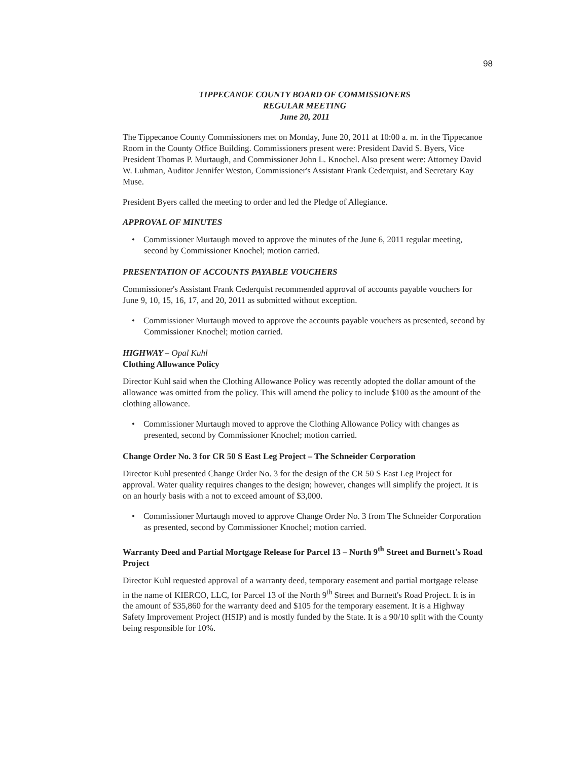98
TIPPECANOE COUNTY BOARD OF COMMISSIONERS
REGULAR MEETING
June 20, 2011
The Tippecanoe County Commissioners met on Monday, June 20, 2011 at 10:00 a. m. in the Tippecanoe Room in the County Office Building. Commissioners present were: President David S. Byers, Vice President Thomas P. Murtaugh, and Commissioner John L. Knochel. Also present were: Attorney David W. Luhman, Auditor Jennifer Weston, Commissioner's Assistant Frank Cederquist, and Secretary Kay Muse.
President Byers called the meeting to order and led the Pledge of Allegiance.
APPROVAL OF MINUTES
• Commissioner Murtaugh moved to approve the minutes of the June 6, 2011 regular meeting, second by Commissioner Knochel; motion carried.
PRESENTATION OF ACCOUNTS PAYABLE VOUCHERS
Commissioner's Assistant Frank Cederquist recommended approval of accounts payable vouchers for June 9, 10, 15, 16, 17, and 20, 2011 as submitted without exception.
• Commissioner Murtaugh moved to approve the accounts payable vouchers as presented, second by Commissioner Knochel; motion carried.
HIGHWAY – Opal Kuhl
Clothing Allowance Policy
Director Kuhl said when the Clothing Allowance Policy was recently adopted the dollar amount of the allowance was omitted from the policy. This will amend the policy to include $100 as the amount of the clothing allowance.
• Commissioner Murtaugh moved to approve the Clothing Allowance Policy with changes as presented, second by Commissioner Knochel; motion carried.
Change Order No. 3 for CR 50 S East Leg Project – The Schneider Corporation
Director Kuhl presented Change Order No. 3 for the design of the CR 50 S East Leg Project for approval. Water quality requires changes to the design; however, changes will simplify the project. It is on an hourly basis with a not to exceed amount of $3,000.
• Commissioner Murtaugh moved to approve Change Order No. 3 from The Schneider Corporation as presented, second by Commissioner Knochel; motion carried.
Warranty Deed and Partial Mortgage Release for Parcel 13 – North 9<sup>th</sup> Street and Burnett's Road Project
Director Kuhl requested approval of a warranty deed, temporary easement and partial mortgage release in the name of KIERCO, LLC, for Parcel 13 of the North 9<sup>th</sup> Street and Burnett's Road Project. It is in the amount of $35,860 for the warranty deed and $105 for the temporary easement. It is a Highway Safety Improvement Project (HSIP) and is mostly funded by the State. It is a 90/10 split with the County being responsible for 10%.